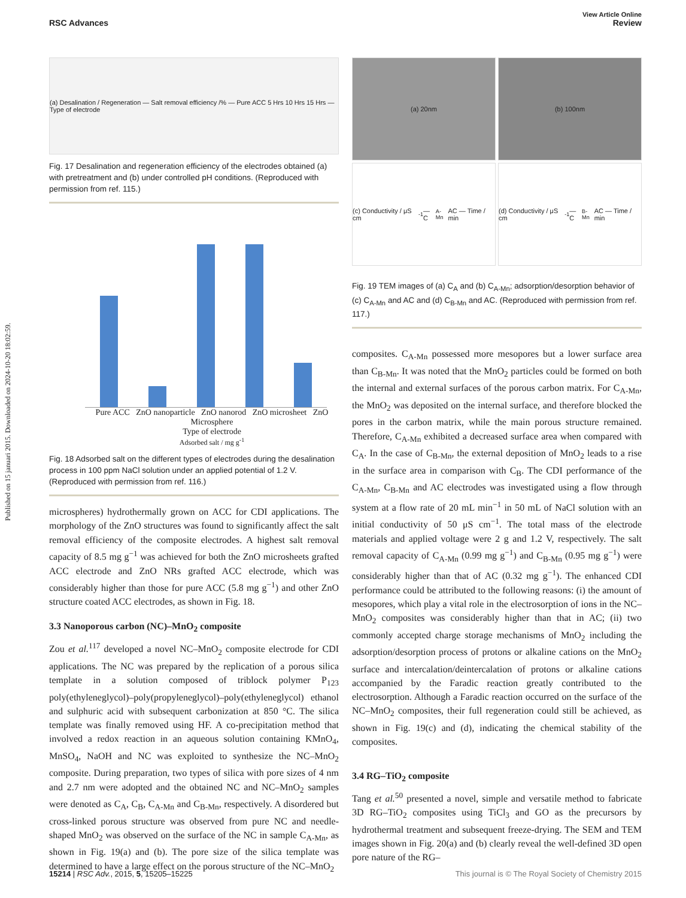Published on 15 januari 2015. Downloaded on 2024-10-20 18:02:59.
View Article Online
RSC Advances Review
(a) Desalination / Regeneration — Salt removal efficiency /% — Pure ACC 5 Hrs 10 Hrs 15 Hrs — Type of electrode
Fig. 17 Desalination and regeneration efficiency of the electrodes obtained (a) with pretreatment and (b) under controlled pH conditions. (Reproduced with permission from ref. 115.)
Pure ACC ZnO nanoparticle ZnO nanorod ZnO microsheet ZnO Microsphere
Type of electrode
Adsorbed salt / mg g<sup>-1</sup>
Fig. 18 Adsorbed salt on the different types of electrodes during the desalination process in 100 ppm NaCl solution under an applied potential of 1.2 V. (Reproduced with permission from ref. 116.)
microspheres) hydrothermally grown on ACC for CDI applications. The morphology of the ZnO structures was found to significantly affect the salt removal efficiency of the composite electrodes. A highest salt removal capacity of 8.5 mg g<sup>−1</sup> was achieved for both the ZnO microsheets grafted ACC electrode and ZnO NRs grafted ACC electrode, which was considerably higher than those for pure ACC (5.8 mg g<sup>−1</sup>) and other ZnO structure coated ACC electrodes, as shown in Fig. 18.
3.3 Nanoporous carbon (NC)–MnO<sub>2</sub> composite
Zou et al.<sup>117</sup> developed a novel NC–MnO<sub>2</sub> composite electrode for CDI applications. The NC was prepared by the replication of a porous silica template in a solution composed of triblock polymer P<sub>123</sub> poly(ethyleneglycol)–poly(propyleneglycol)–poly(ethyleneglycol) ethanol and sulphuric acid with subsequent carbonization at 850 °C. The silica template was finally removed using HF. A co-precipitation method that involved a redox reaction in an aqueous solution containing KMnO<sub>4</sub>, MnSO<sub>4</sub>, NaOH and NC was exploited to synthesize the NC–MnO<sub>2</sub> composite. During preparation, two types of silica with pore sizes of 4 nm and 2.7 nm were adopted and the obtained NC and NC–MnO<sub>2</sub> samples were denoted as C<sub>A</sub>, C<sub>B</sub>, C<sub>A-Mn</sub> and C<sub>B-Mn</sub>, respectively. A disordered but cross-linked porous structure was observed from pure NC and needle-shaped MnO<sub>2</sub> was observed on the surface of the NC in sample C<sub>A-Mn</sub>, as shown in Fig. 19(a) and (b). The pore size of the silica template was determined to have a large effect on the porous structure of the NC–MnO<sub>2</sub>
(a) 20nm (b) 100nm
(c) Conductivity / μS cm<sup>-1</sup> — C<sub>A-Mn</sub> AC — Time / min
(d) Conductivity / μS cm<sup>-1</sup> — C<sub>B-Mn</sub> AC — Time / min
Fig. 19 TEM images of (a) C<sub>A</sub> and (b) C<sub>A-Mn</sub>; adsorption/desorption behavior of (c) C<sub>A-Mn</sub> and AC and (d) C<sub>B-Mn</sub> and AC. (Reproduced with permission from ref. 117.)
composites. C<sub>A-Mn</sub> possessed more mesopores but a lower surface area than C<sub>B-Mn</sub>. It was noted that the MnO<sub>2</sub> particles could be formed on both the internal and external surfaces of the porous carbon matrix. For C<sub>A-Mn</sub>, the MnO<sub>2</sub> was deposited on the internal surface, and therefore blocked the pores in the carbon matrix, while the main porous structure remained. Therefore, C<sub>A-Mn</sub> exhibited a decreased surface area when compared with C<sub>A</sub>. In the case of C<sub>B-Mn</sub>, the external deposition of MnO<sub>2</sub> leads to a rise in the surface area in comparison with C<sub>B</sub>. The CDI performance of the C<sub>A-Mn</sub>, C<sub>B-Mn</sub> and AC electrodes was investigated using a flow through system at a flow rate of 20 mL min<sup>−1</sup> in 50 mL of NaCl solution with an initial conductivity of 50 μS cm<sup>−1</sup>. The total mass of the electrode materials and applied voltage were 2 g and 1.2 V, respectively. The salt removal capacity of C<sub>A-Mn</sub> (0.99 mg g<sup>−1</sup>) and C<sub>B-Mn</sub> (0.95 mg g<sup>−1</sup>) were considerably higher than that of AC (0.32 mg g<sup>−1</sup>). The enhanced CDI performance could be attributed to the following reasons: (i) the amount of mesopores, which play a vital role in the electrosorption of ions in the NC–MnO<sub>2</sub> composites was considerably higher than that in AC; (ii) two commonly accepted charge storage mechanisms of MnO<sub>2</sub> including the adsorption/desorption process of protons or alkaline cations on the MnO<sub>2</sub> surface and intercalation/deintercalation of protons or alkaline cations accompanied by the Faradic reaction greatly contributed to the electrosorption. Although a Faradic reaction occurred on the surface of the NC–MnO<sub>2</sub> composites, their full regeneration could still be achieved, as shown in Fig. 19(c) and (d), indicating the chemical stability of the composites.
3.4 RG–TiO<sub>2</sub> composite
Tang et al.<sup>50</sup> presented a novel, simple and versatile method to fabricate 3D RG–TiO<sub>2</sub> composites using TiCl<sub>3</sub> and GO as the precursors by hydrothermal treatment and subsequent freeze-drying. The SEM and TEM images shown in Fig. 20(a) and (b) clearly reveal the well-defined 3D open pore nature of the RG–
15214 | RSC Adv., 2015, 5, 15205–15225 This journal is © The Royal Society of Chemistry 2015